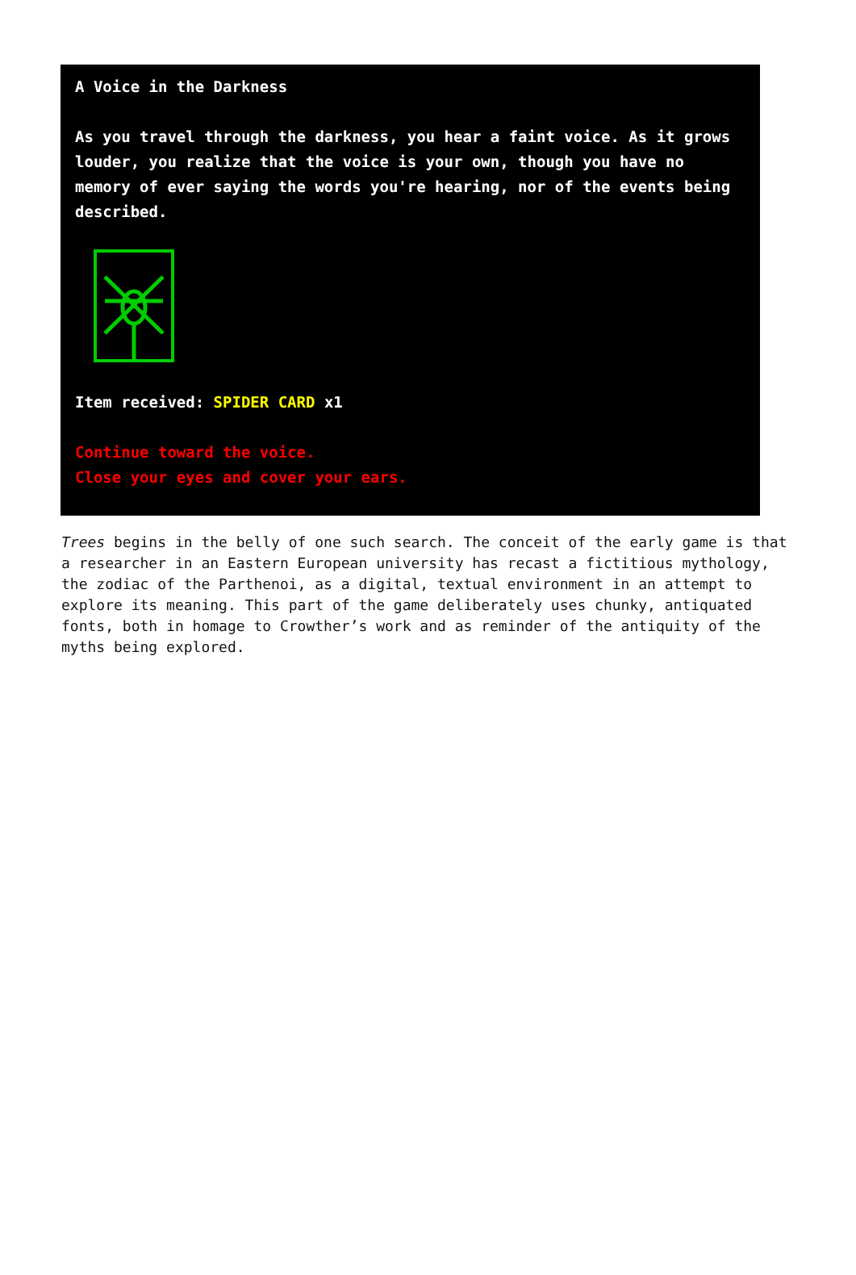A Voice in the Darkness
As you travel through the darkness, you hear a faint voice. As it grows louder, you realize that the voice is your own, though you have no memory of ever saying the words you're hearing, nor of the events being described.
Item received: SPIDER CARD x1
Continue toward the voice.
Close your eyes and cover your ears.
Trees begins in the belly of one such search. The conceit of the early game is that a researcher in an Eastern European university has recast a fictitious mythology, the zodiac of the Parthenoi, as a digital, textual environment in an attempt to explore its meaning. This part of the game deliberately uses chunky, antiquated fonts, both in homage to Crowther’s work and as reminder of the antiquity of the myths being explored.